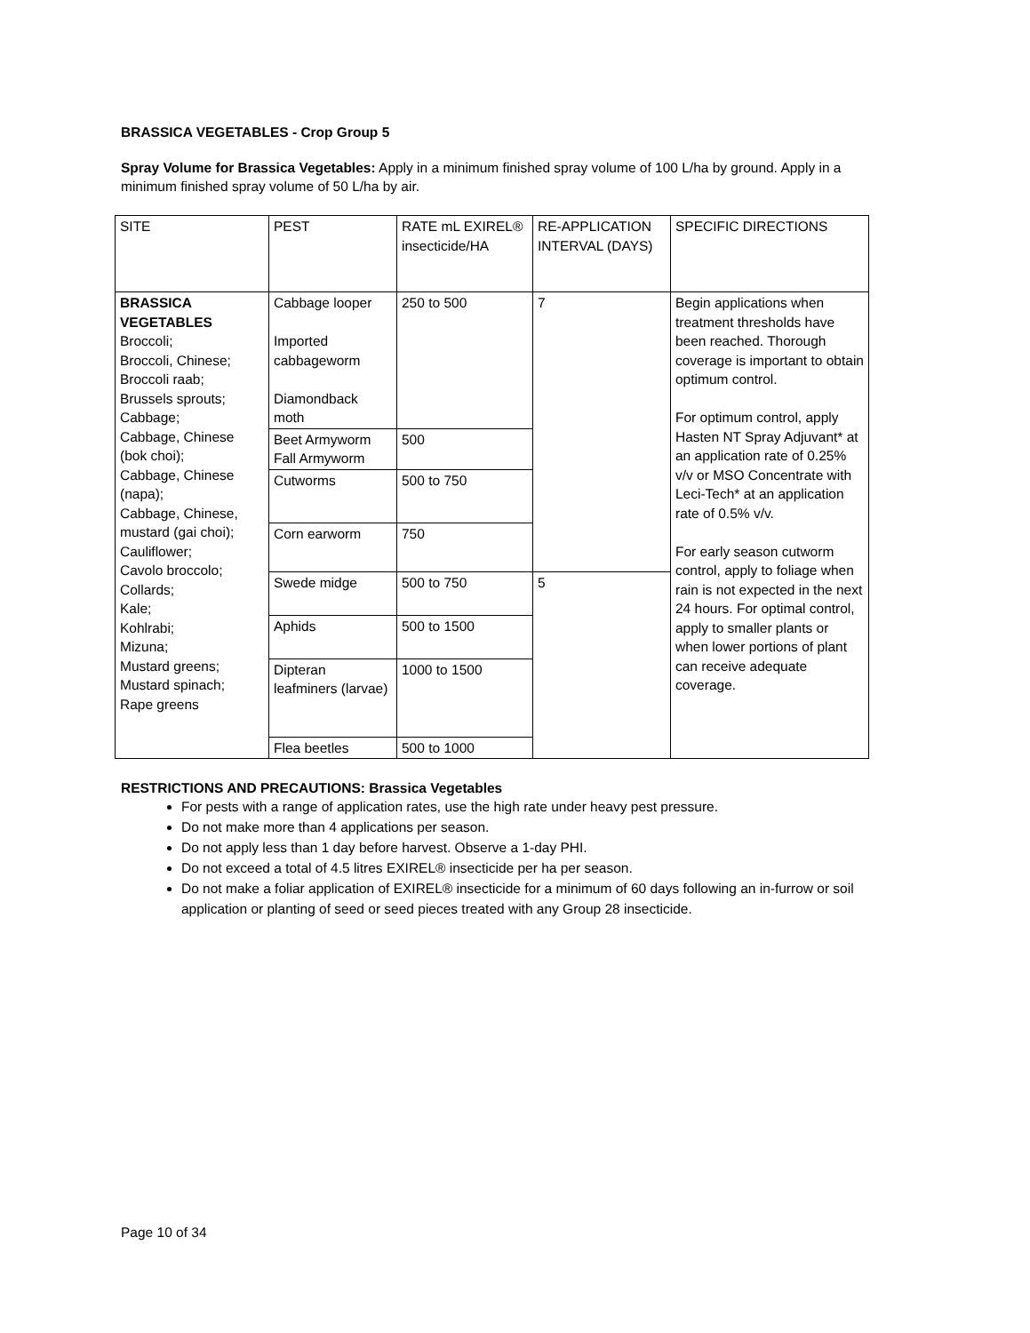BRASSICA VEGETABLES - Crop Group 5
Spray Volume for Brassica Vegetables: Apply in a minimum finished spray volume of 100 L/ha by ground. Apply in a minimum finished spray volume of 50 L/ha by air.
| SITE | PEST | RATE mL EXIREL® insecticide/HA | RE-APPLICATION INTERVAL (DAYS) | SPECIFIC DIRECTIONS |
| BRASSICA VEGETABLES Broccoli; Broccoli, Chinese; Broccoli raab; Brussels sprouts; Cabbage; Cabbage, Chinese (bok choi); Cabbage, Chinese (napa); Cabbage, Chinese, mustard (gai choi); Cauliflower; Cavolo broccolo; Collards; Kale; Kohlrabi; Mizuna; Mustard greens; Mustard spinach; Rape greens | Cabbage looper Imported cabbageworm Diamondback moth | 250 to 500 | 7 | Begin applications when treatment thresholds have been reached. Thorough coverage is important to obtain optimum control. For optimum control, apply Hasten NT Spray Adjuvant* at an application rate of 0.25% v/v or MSO Concentrate with Leci-Tech* at an application rate of 0.5% v/v. For early season cutworm control, apply to foliage when rain is not expected in the next 24 hours. For optimal control, apply to smaller plants or when lower portions of plant can receive adequate coverage. |
| | Beet Armyworm Fall Armyworm | 500 | | |
| | Cutworms | 500 to 750 | | |
| | Corn earworm | 750 | | |
| | Swede midge | 500 to 750 | 5 | |
| | Aphids | 500 to 1500 | | |
| | Dipteran leafminers (larvae) | 1000 to 1500 | | |
| | Flea beetles | 500 to 1000 | | |
RESTRICTIONS AND PRECAUTIONS: Brassica Vegetables
For pests with a range of application rates, use the high rate under heavy pest pressure.
Do not make more than 4 applications per season.
Do not apply less than 1 day before harvest. Observe a 1-day PHI.
Do not exceed a total of 4.5 litres EXIREL® insecticide per ha per season.
Do not make a foliar application of EXIREL® insecticide for a minimum of 60 days following an in-furrow or soil application or planting of seed or seed pieces treated with any Group 28 insecticide.
Page 10 of 34